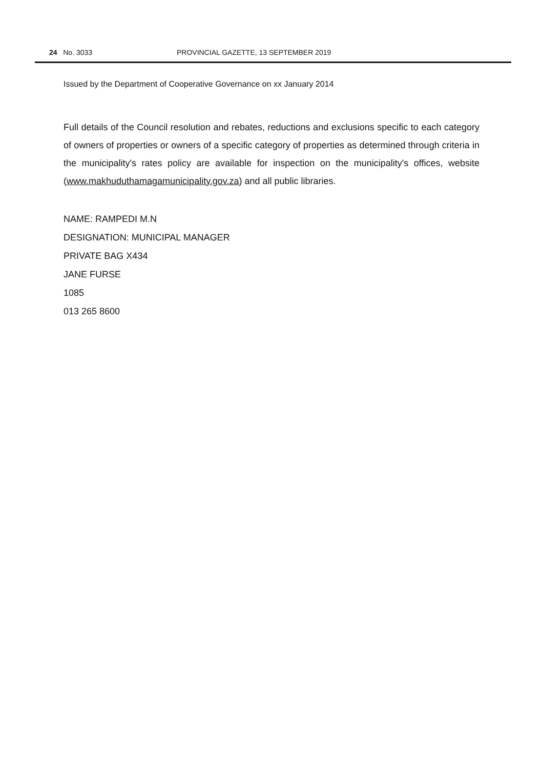24 No. 3033 PROVINCIAL GAZETTE, 13 SEPTEMBER 2019
Issued by the Department of Cooperative Governance on xx January 2014
Full details of the Council resolution and rebates, reductions and exclusions specific to each category of owners of properties or owners of a specific category of properties as determined through criteria in the municipality's rates policy are available for inspection on the municipality's offices, website (www.makhuduthamagamunicipality.gov.za) and all public libraries.
NAME: RAMPEDI M.N
DESIGNATION: MUNICIPAL MANAGER
PRIVATE BAG X434
JANE FURSE
1085
013 265 8600